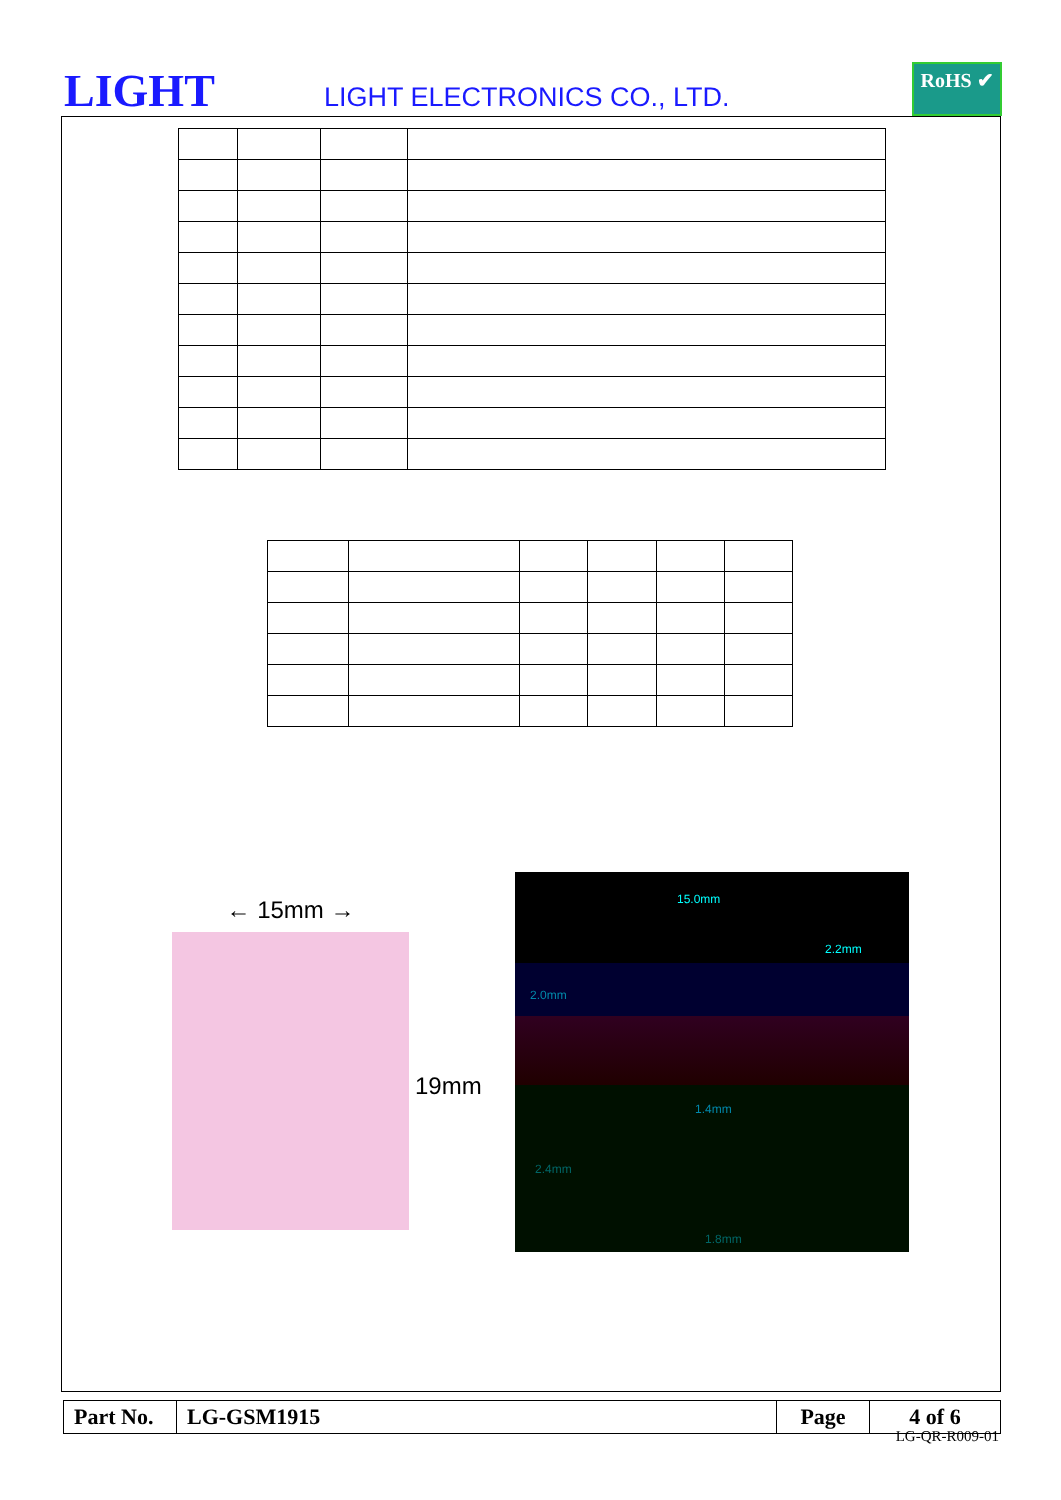LIGHT LIGHT ELECTRONICS CO., LTD.
RoHS ✔
← 15mm →
19mm
15.0mm
2.2mm
2.0mm
1.4mm
2.4mm
1.8mm
| Part No. | LG-GSM1915 | Page | 4 of 6 |
LG-QR-R009-01